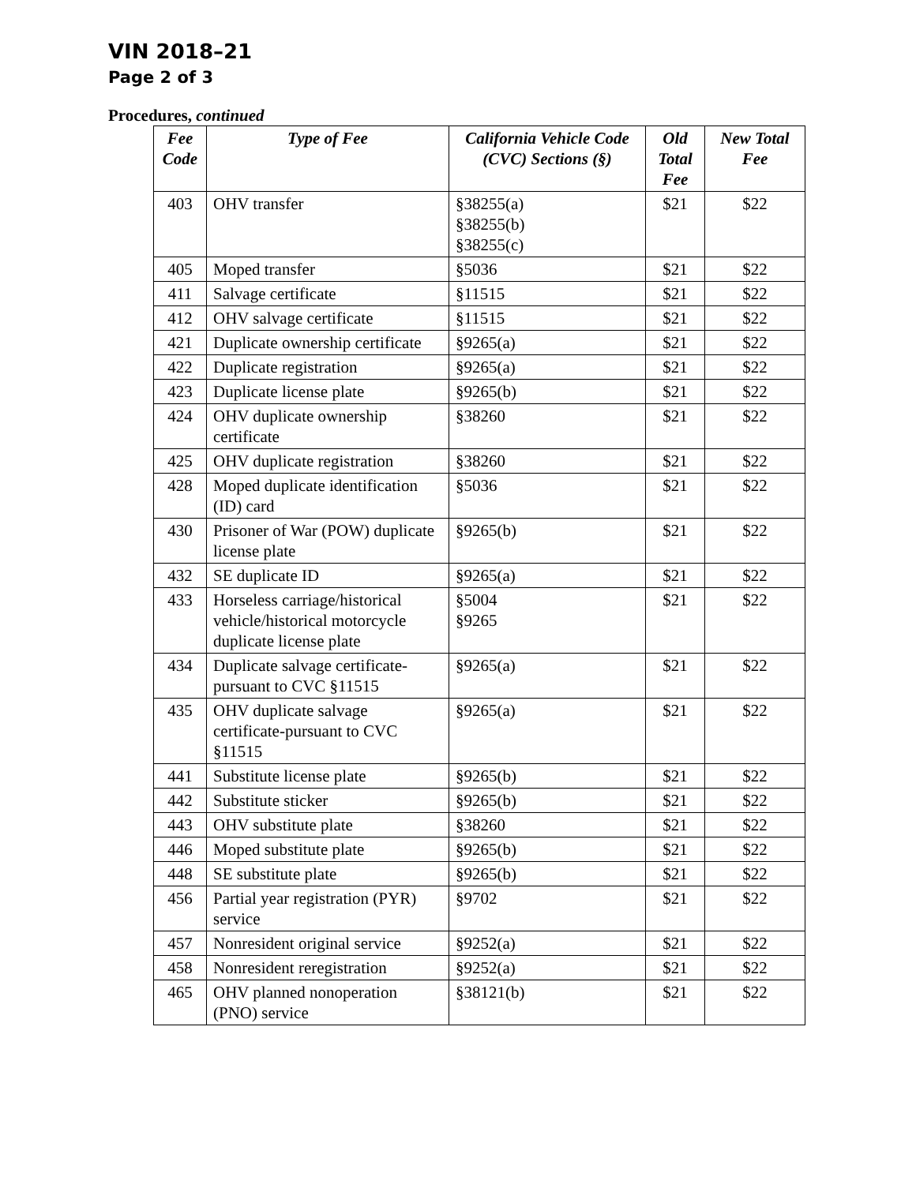VIN 2018–21
Page 2 of 3
Procedures, continued
| Fee Code | Type of Fee | California Vehicle Code (CVC) Sections (§) | Old Total Fee | New Total Fee |
| --- | --- | --- | --- | --- |
| 403 | OHV transfer | §38255(a) §38255(b) §38255(c) | $21 | $22 |
| 405 | Moped transfer | §5036 | $21 | $22 |
| 411 | Salvage certificate | §11515 | $21 | $22 |
| 412 | OHV salvage certificate | §11515 | $21 | $22 |
| 421 | Duplicate ownership certificate | §9265(a) | $21 | $22 |
| 422 | Duplicate registration | §9265(a) | $21 | $22 |
| 423 | Duplicate license plate | §9265(b) | $21 | $22 |
| 424 | OHV duplicate ownership certificate | §38260 | $21 | $22 |
| 425 | OHV duplicate registration | §38260 | $21 | $22 |
| 428 | Moped duplicate identification (ID) card | §5036 | $21 | $22 |
| 430 | Prisoner of War (POW) duplicate license plate | §9265(b) | $21 | $22 |
| 432 | SE duplicate ID | §9265(a) | $21 | $22 |
| 433 | Horseless carriage/historical vehicle/historical motorcycle duplicate license plate | §5004 §9265 | $21 | $22 |
| 434 | Duplicate salvage certificate-pursuant to CVC §11515 | §9265(a) | $21 | $22 |
| 435 | OHV duplicate salvage certificate-pursuant to CVC §11515 | §9265(a) | $21 | $22 |
| 441 | Substitute license plate | §9265(b) | $21 | $22 |
| 442 | Substitute sticker | §9265(b) | $21 | $22 |
| 443 | OHV substitute plate | §38260 | $21 | $22 |
| 446 | Moped substitute plate | §9265(b) | $21 | $22 |
| 448 | SE substitute plate | §9265(b) | $21 | $22 |
| 456 | Partial year registration (PYR) service | §9702 | $21 | $22 |
| 457 | Nonresident original service | §9252(a) | $21 | $22 |
| 458 | Nonresident reregistration | §9252(a) | $21 | $22 |
| 465 | OHV planned nonoperation (PNO) service | §38121(b) | $21 | $22 |